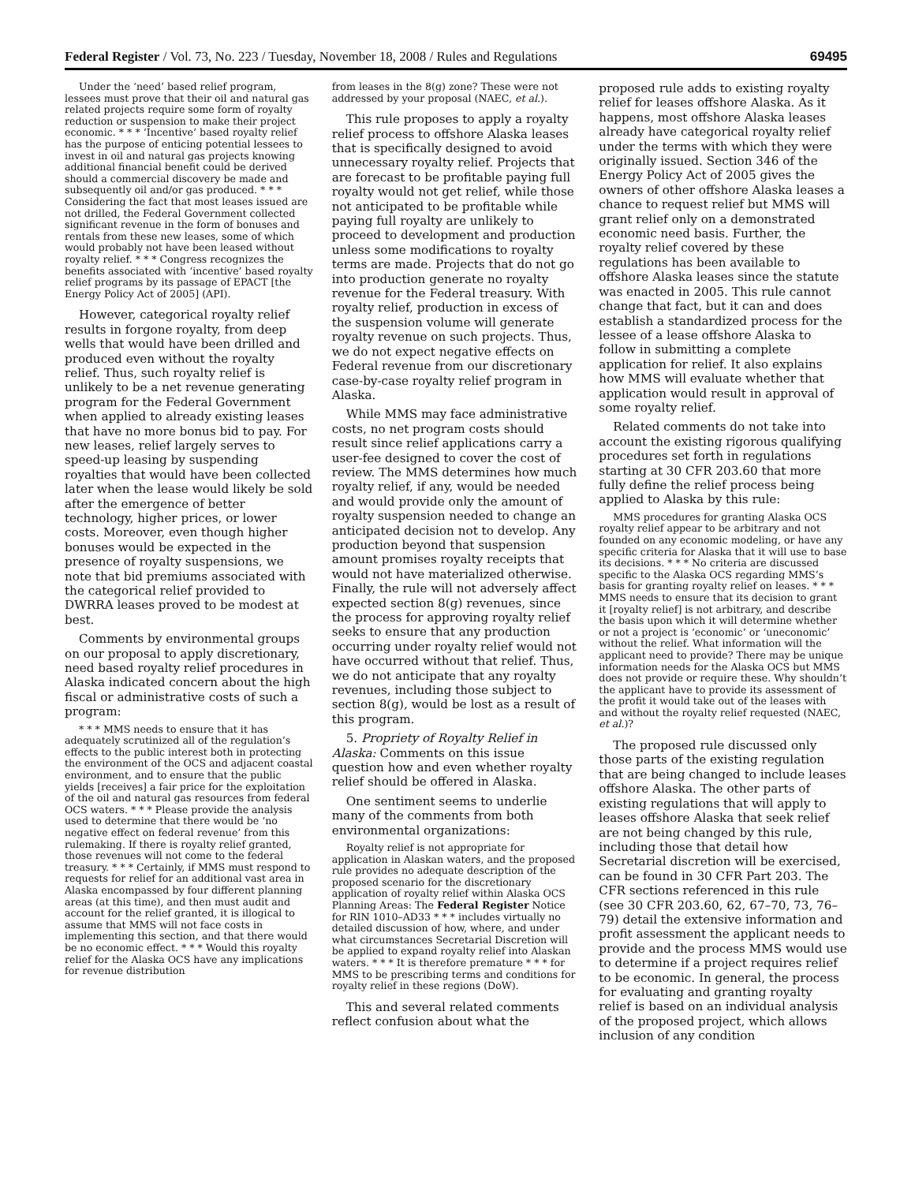Federal Register / Vol. 73, No. 223 / Tuesday, November 18, 2008 / Rules and Regulations 69495
Under the ‘need’ based relief program, lessees must prove that their oil and natural gas related projects require some form of royalty reduction or suspension to make their project economic. * * * ‘Incentive’ based royalty relief has the purpose of enticing potential lessees to invest in oil and natural gas projects knowing additional financial benefit could be derived should a commercial discovery be made and subsequently oil and/or gas produced. * * * Considering the fact that most leases issued are not drilled, the Federal Government collected significant revenue in the form of bonuses and rentals from these new leases, some of which would probably not have been leased without royalty relief. * * * Congress recognizes the benefits associated with ‘incentive’ based royalty relief programs by its passage of EPACT [the Energy Policy Act of 2005] (API).
However, categorical royalty relief results in forgone royalty, from deep wells that would have been drilled and produced even without the royalty relief. Thus, such royalty relief is unlikely to be a net revenue generating program for the Federal Government when applied to already existing leases that have no more bonus bid to pay. For new leases, relief largely serves to speed-up leasing by suspending royalties that would have been collected later when the lease would likely be sold after the emergence of better technology, higher prices, or lower costs. Moreover, even though higher bonuses would be expected in the presence of royalty suspensions, we note that bid premiums associated with the categorical relief provided to DWRRA leases proved to be modest at best.
Comments by environmental groups on our proposal to apply discretionary, need based royalty relief procedures in Alaska indicated concern about the high fiscal or administrative costs of such a program:
* * * MMS needs to ensure that it has adequately scrutinized all of the regulation’s effects to the public interest both in protecting the environment of the OCS and adjacent coastal environment, and to ensure that the public yields [receives] a fair price for the exploitation of the oil and natural gas resources from federal OCS waters. * * * Please provide the analysis used to determine that there would be ‘no negative effect on federal revenue’ from this rulemaking. If there is royalty relief granted, those revenues will not come to the federal treasury. * * * Certainly, if MMS must respond to requests for relief for an additional vast area in Alaska encompassed by four different planning areas (at this time), and then must audit and account for the relief granted, it is illogical to assume that MMS will not face costs in implementing this section, and that there would be no economic effect. * * * Would this royalty relief for the Alaska OCS have any implications for revenue distribution
from leases in the 8(g) zone? These were not addressed by your proposal (NAEC, et al.).
This rule proposes to apply a royalty relief process to offshore Alaska leases that is specifically designed to avoid unnecessary royalty relief. Projects that are forecast to be profitable paying full royalty would not get relief, while those not anticipated to be profitable while paying full royalty are unlikely to proceed to development and production unless some modifications to royalty terms are made. Projects that do not go into production generate no royalty revenue for the Federal treasury. With royalty relief, production in excess of the suspension volume will generate royalty revenue on such projects. Thus, we do not expect negative effects on Federal revenue from our discretionary case-by-case royalty relief program in Alaska.
While MMS may face administrative costs, no net program costs should result since relief applications carry a user-fee designed to cover the cost of review. The MMS determines how much royalty relief, if any, would be needed and would provide only the amount of royalty suspension needed to change an anticipated decision not to develop. Any production beyond that suspension amount promises royalty receipts that would not have materialized otherwise. Finally, the rule will not adversely affect expected section 8(g) revenues, since the process for approving royalty relief seeks to ensure that any production occurring under royalty relief would not have occurred without that relief. Thus, we do not anticipate that any royalty revenues, including those subject to section 8(g), would be lost as a result of this program.
5. Propriety of Royalty Relief in Alaska: Comments on this issue question how and even whether royalty relief should be offered in Alaska.
One sentiment seems to underlie many of the comments from both environmental organizations:
Royalty relief is not appropriate for application in Alaskan waters, and the proposed rule provides no adequate description of the proposed scenario for the discretionary application of royalty relief within Alaska OCS Planning Areas: The Federal Register Notice for RIN 1010–AD33 * * * includes virtually no detailed discussion of how, where, and under what circumstances Secretarial Discretion will be applied to expand royalty relief into Alaskan waters. * * * It is therefore premature * * * for MMS to be prescribing terms and conditions for royalty relief in these regions (DoW).
This and several related comments reflect confusion about what the
proposed rule adds to existing royalty relief for leases offshore Alaska. As it happens, most offshore Alaska leases already have categorical royalty relief under the terms with which they were originally issued. Section 346 of the Energy Policy Act of 2005 gives the owners of other offshore Alaska leases a chance to request relief but MMS will grant relief only on a demonstrated economic need basis. Further, the royalty relief covered by these regulations has been available to offshore Alaska leases since the statute was enacted in 2005. This rule cannot change that fact, but it can and does establish a standardized process for the lessee of a lease offshore Alaska to follow in submitting a complete application for relief. It also explains how MMS will evaluate whether that application would result in approval of some royalty relief.
Related comments do not take into account the existing rigorous qualifying procedures set forth in regulations starting at 30 CFR 203.60 that more fully define the relief process being applied to Alaska by this rule:
MMS procedures for granting Alaska OCS royalty relief appear to be arbitrary and not founded on any economic modeling, or have any specific criteria for Alaska that it will use to base its decisions. * * * No criteria are discussed specific to the Alaska OCS regarding MMS’s basis for granting royalty relief on leases. * * * MMS needs to ensure that its decision to grant it [royalty relief] is not arbitrary, and describe the basis upon which it will determine whether or not a project is ‘economic’ or ‘uneconomic’ without the relief. What information will the applicant need to provide? There may be unique information needs for the Alaska OCS but MMS does not provide or require these. Why shouldn’t the applicant have to provide its assessment of the profit it would take out of the leases with and without the royalty relief requested (NAEC, et al.)?
The proposed rule discussed only those parts of the existing regulation that are being changed to include leases offshore Alaska. The other parts of existing regulations that will apply to leases offshore Alaska that seek relief are not being changed by this rule, including those that detail how Secretarial discretion will be exercised, can be found in 30 CFR Part 203. The CFR sections referenced in this rule (see 30 CFR 203.60, 62, 67–70, 73, 76–79) detail the extensive information and profit assessment the applicant needs to provide and the process MMS would use to determine if a project requires relief to be economic. In general, the process for evaluating and granting royalty relief is based on an individual analysis of the proposed project, which allows inclusion of any condition